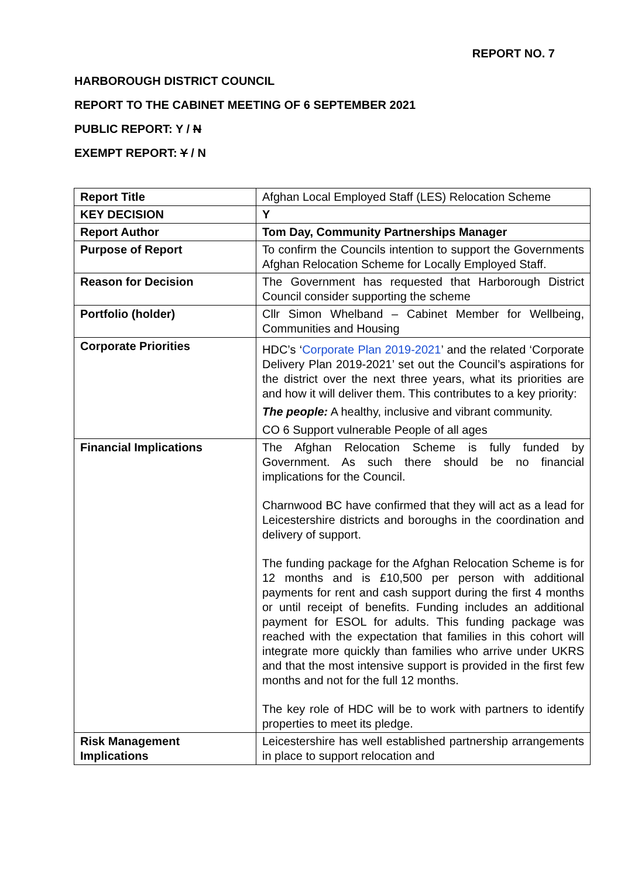REPORT NO. 7
HARBOROUGH DISTRICT COUNCIL
REPORT TO THE CABINET MEETING OF 6 SEPTEMBER 2021
PUBLIC REPORT: Y / N
EXEMPT REPORT: Y / N
| Report Title | Afghan Local Employed Staff (LES) Relocation Scheme |
| KEY DECISION | Y |
| Report Author | Tom Day, Community Partnerships Manager |
| Purpose of Report | To confirm the Councils intention to support the Governments Afghan Relocation Scheme for Locally Employed Staff. |
| Reason for Decision | The Government has requested that Harborough District Council consider supporting the scheme |
| Portfolio (holder) | Cllr Simon Whelband – Cabinet Member for Wellbeing, Communities and Housing |
| Corporate Priorities | HDC’s ‘ Corporate Plan 2019-2021 ’ and the related ‘Corporate Delivery Plan 2019-2021’ set out the Council’s aspirations for the district over the next three years, what its priorities are and how it will deliver them. This contributes to a key priority: The people: A healthy, inclusive and vibrant community. CO 6 Support vulnerable People of all ages |
| Financial Implications | The Afghan Relocation Scheme is fully funded by Government. As such there should be no financial implications for the Council. Charnwood BC have confirmed that they will act as a lead for Leicestershire districts and boroughs in the coordination and delivery of support. The funding package for the Afghan Relocation Scheme is for 12 months and is £10,500 per person with additional payments for rent and cash support during the first 4 months or until receipt of benefits. Funding includes an additional payment for ESOL for adults. This funding package was reached with the expectation that families in this cohort will integrate more quickly than families who arrive under UKRS and that the most intensive support is provided in the first few months and not for the full 12 months. The key role of HDC will be to work with partners to identify properties to meet its pledge. |
| Risk Management Implications | Leicestershire has well established partnership arrangements in place to support relocation and |